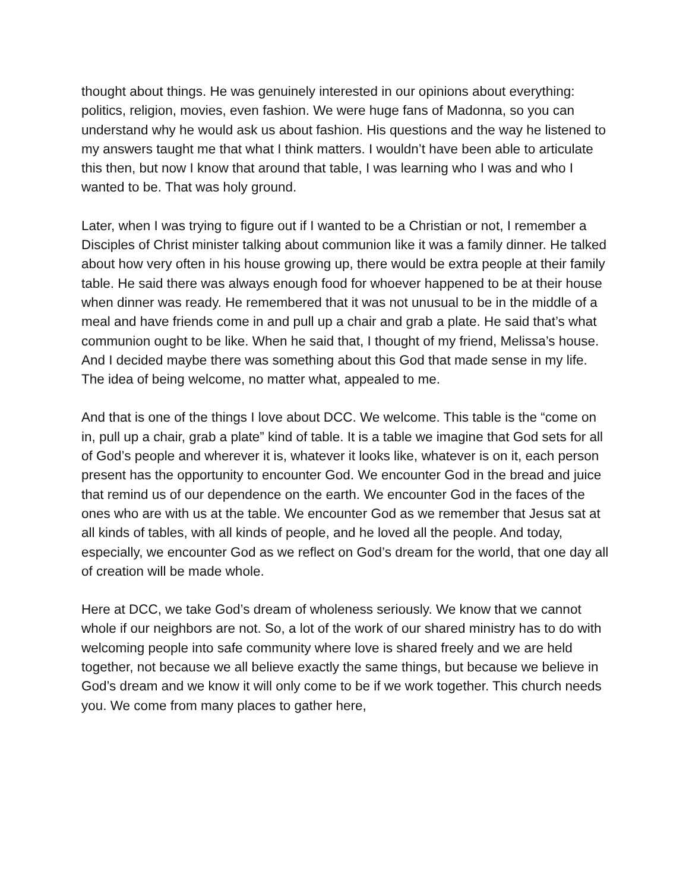thought about things. He was genuinely interested in our opinions about everything: politics, religion, movies, even fashion. We were huge fans of Madonna, so you can understand why he would ask us about fashion. His questions and the way he listened to my answers taught me that what I think matters. I wouldn’t have been able to articulate this then, but now I know that around that table, I was learning who I was and who I wanted to be. That was holy ground.
Later, when I was trying to figure out if I wanted to be a Christian or not, I remember a Disciples of Christ minister talking about communion like it was a family dinner. He talked about how very often in his house growing up, there would be extra people at their family table. He said there was always enough food for whoever happened to be at their house when dinner was ready. He remembered that it was not unusual to be in the middle of a meal and have friends come in and pull up a chair and grab a plate. He said that’s what communion ought to be like. When he said that, I thought of my friend, Melissa’s house. And I decided maybe there was something about this God that made sense in my life. The idea of being welcome, no matter what, appealed to me.
And that is one of the things I love about DCC. We welcome. This table is the “come on in, pull up a chair, grab a plate” kind of table. It is a table we imagine that God sets for all of God’s people and wherever it is, whatever it looks like, whatever is on it, each person present has the opportunity to encounter God. We encounter God in the bread and juice that remind us of our dependence on the earth. We encounter God in the faces of the ones who are with us at the table. We encounter God as we remember that Jesus sat at all kinds of tables, with all kinds of people, and he loved all the people. And today, especially, we encounter God as we reflect on God’s dream for the world, that one day all of creation will be made whole.
Here at DCC, we take God’s dream of wholeness seriously. We know that we cannot whole if our neighbors are not. So, a lot of the work of our shared ministry has to do with welcoming people into safe community where love is shared freely and we are held together, not because we all believe exactly the same things, but because we believe in God’s dream and we know it will only come to be if we work together. This church needs you. We come from many places to gather here,